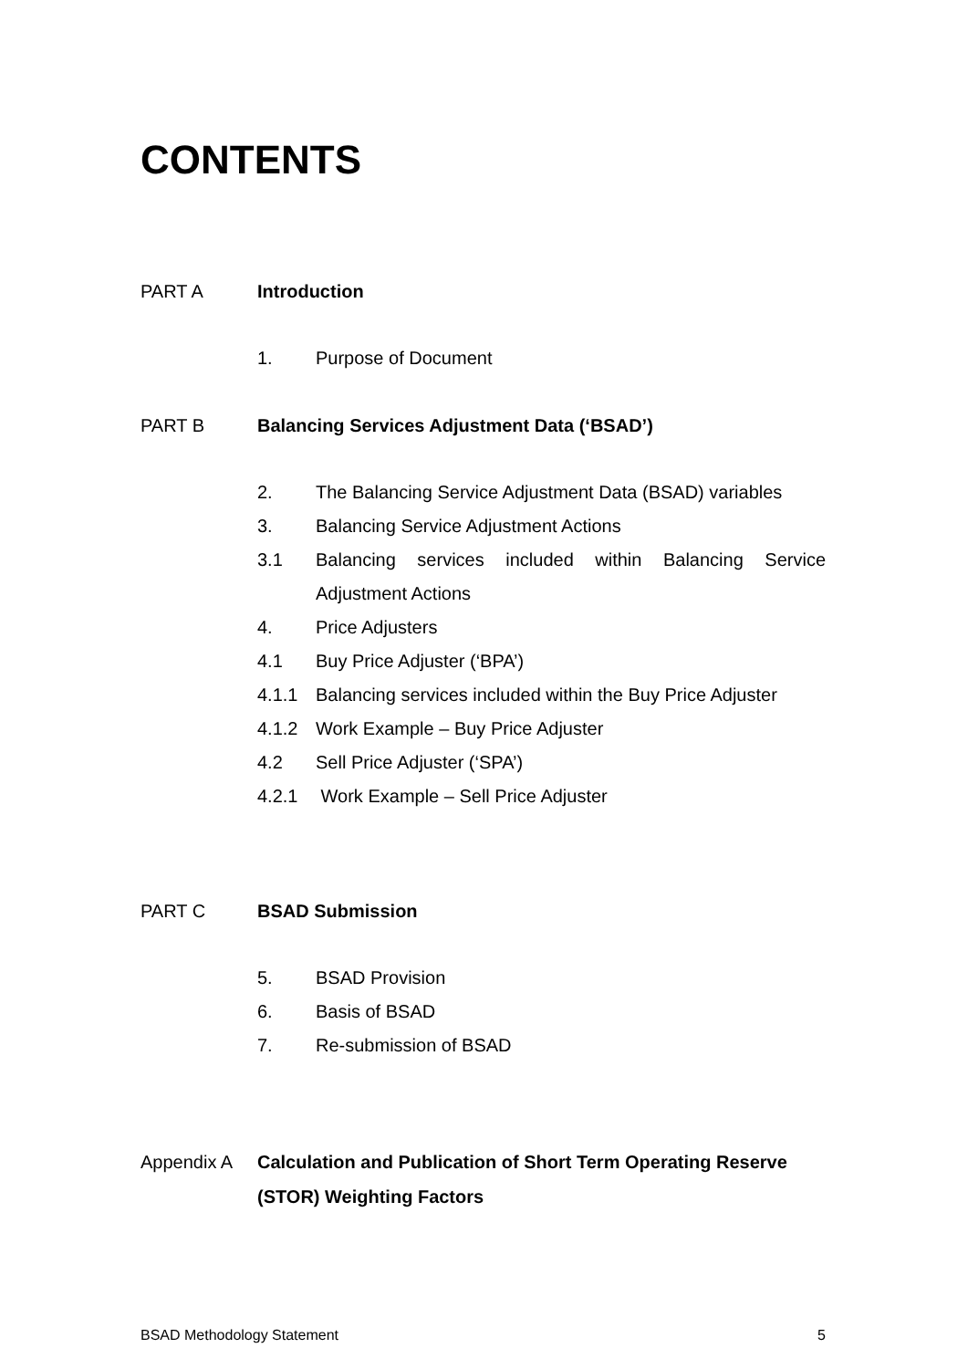CONTENTS
PART A Introduction
1. Purpose of Document
PART B Balancing Services Adjustment Data (‘BSAD’)
2. The Balancing Service Adjustment Data (BSAD) variables
3. Balancing Service Adjustment Actions
3.1 Balancing services included within Balancing Service Adjustment Actions
4. Price Adjusters
4.1 Buy Price Adjuster (‘BPA’)
4.1.1 Balancing services included within the Buy Price Adjuster
4.1.2 Work Example – Buy Price Adjuster
4.2 Sell Price Adjuster (‘SPA’)
4.2.1 Work Example – Sell Price Adjuster
PART C BSAD Submission
5. BSAD Provision
6. Basis of BSAD
7. Re-submission of BSAD
Appendix A Calculation and Publication of Short Term Operating Reserve (STOR) Weighting Factors
BSAD Methodology Statement 5